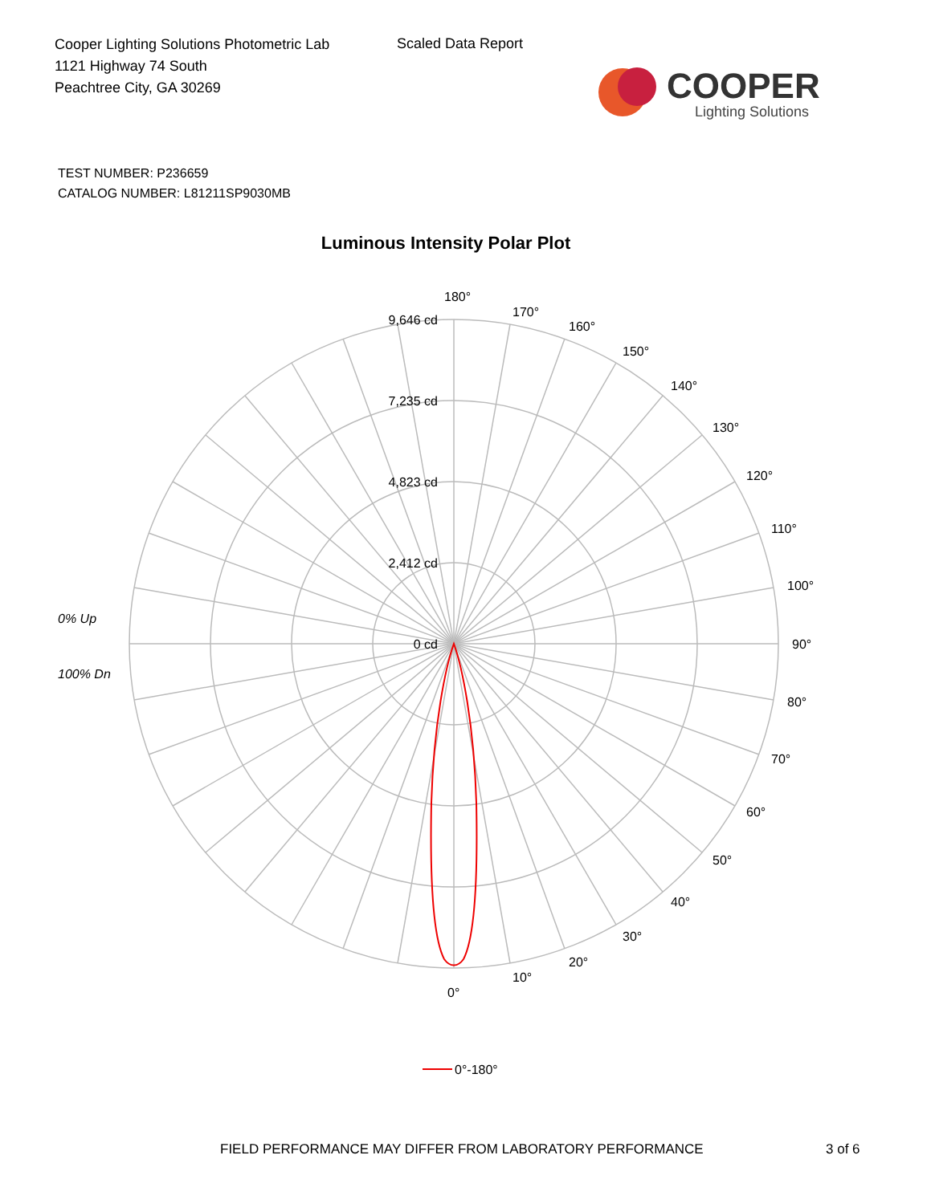Cooper Lighting Solutions Photometric Lab
1121 Highway 74 South
Peachtree City, GA 30269
Scaled Data Report
COOPER
Lighting Solutions
TEST NUMBER: P236659
CATALOG NUMBER: L81211SP9030MB
Luminous Intensity Polar Plot
9,646 cd
7,235 cd
4,823 cd
2,412 cd
0 cd
180°
170°
160°
150°
140°
130°
120°
110°
100°
90°
80°
70°
60°
50°
40°
30°
20°
10°
0°
0% Up
100% Dn
0°-180°
FIELD PERFORMANCE MAY DIFFER FROM LABORATORY PERFORMANCE
3 of 6